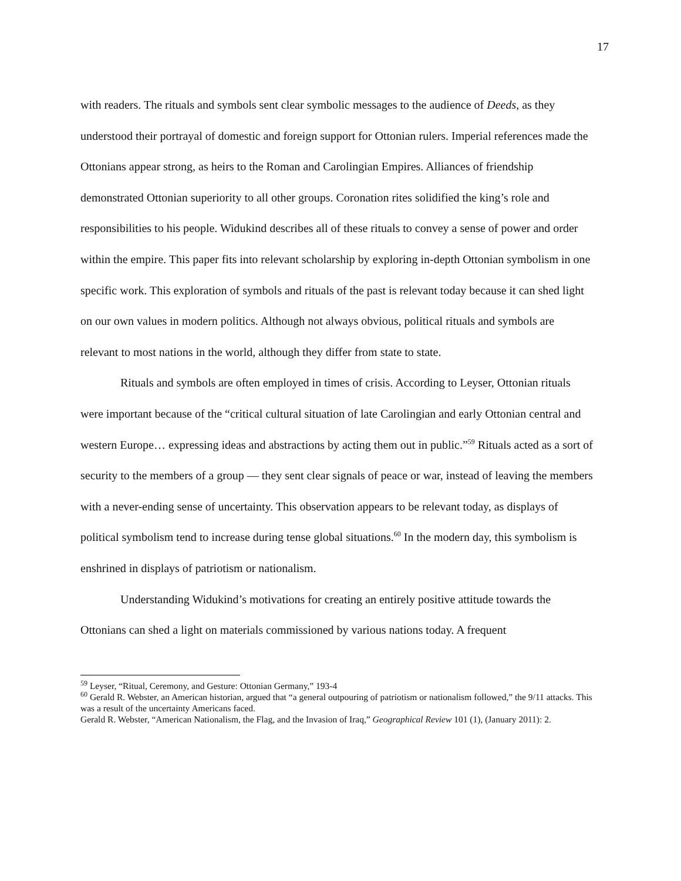17
with readers. The rituals and symbols sent clear symbolic messages to the audience of Deeds, as they understood their portrayal of domestic and foreign support for Ottonian rulers. Imperial references made the Ottonians appear strong, as heirs to the Roman and Carolingian Empires. Alliances of friendship demonstrated Ottonian superiority to all other groups. Coronation rites solidified the king’s role and responsibilities to his people. Widukind describes all of these rituals to convey a sense of power and order within the empire. This paper fits into relevant scholarship by exploring in-depth Ottonian symbolism in one specific work. This exploration of symbols and rituals of the past is relevant today because it can shed light on our own values in modern politics. Although not always obvious, political rituals and symbols are relevant to most nations in the world, although they differ from state to state.
Rituals and symbols are often employed in times of crisis. According to Leyser, Ottonian rituals were important because of the “critical cultural situation of late Carolingian and early Ottonian central and western Europe… expressing ideas and abstractions by acting them out in public.”<sup>59</sup> Rituals acted as a sort of security to the members of a group — they sent clear signals of peace or war, instead of leaving the members with a never-ending sense of uncertainty. This observation appears to be relevant today, as displays of political symbolism tend to increase during tense global situations.<sup>60</sup> In the modern day, this symbolism is enshrined in displays of patriotism or nationalism.
Understanding Widukind’s motivations for creating an entirely positive attitude towards the Ottonians can shed a light on materials commissioned by various nations today. A frequent
<sup>59</sup> Leyser, “Ritual, Ceremony, and Gesture: Ottonian Germany,” 193-4
<sup>60</sup> Gerald R. Webster, an American historian, argued that “a general outpouring of patriotism or nationalism followed,” the 9/11 attacks. This was a result of the uncertainty Americans faced.
Gerald R. Webster, “American Nationalism, the Flag, and the Invasion of Iraq,” Geographical Review 101 (1), (January 2011): 2.